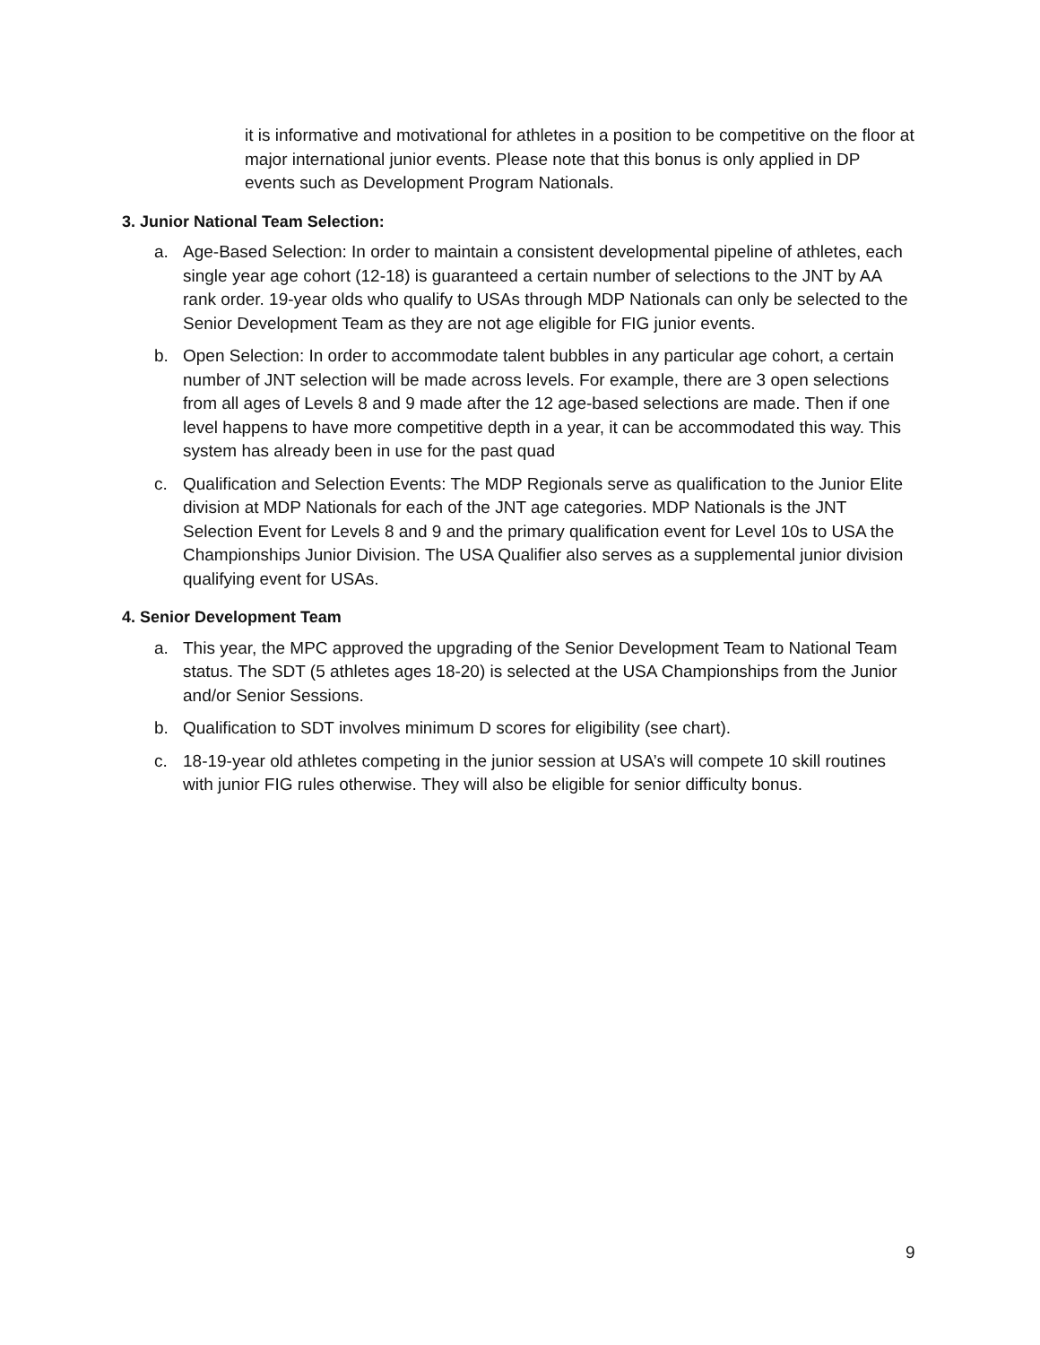it is informative and motivational for athletes in a position to be competitive on the floor at major international junior events. Please note that this bonus is only applied in DP events such as Development Program Nationals.
3. Junior National Team Selection:
a. Age-Based Selection: In order to maintain a consistent developmental pipeline of athletes, each single year age cohort (12-18) is guaranteed a certain number of selections to the JNT by AA rank order. 19-year olds who qualify to USAs through MDP Nationals can only be selected to the Senior Development Team as they are not age eligible for FIG junior events.
b. Open Selection: In order to accommodate talent bubbles in any particular age cohort, a certain number of JNT selection will be made across levels. For example, there are 3 open selections from all ages of Levels 8 and 9 made after the 12 age-based selections are made. Then if one level happens to have more competitive depth in a year, it can be accommodated this way. This system has already been in use for the past quad
c. Qualification and Selection Events: The MDP Regionals serve as qualification to the Junior Elite division at MDP Nationals for each of the JNT age categories. MDP Nationals is the JNT Selection Event for Levels 8 and 9 and the primary qualification event for Level 10s to USA the Championships Junior Division. The USA Qualifier also serves as a supplemental junior division qualifying event for USAs.
4. Senior Development Team
a. This year, the MPC approved the upgrading of the Senior Development Team to National Team status. The SDT (5 athletes ages 18-20) is selected at the USA Championships from the Junior and/or Senior Sessions.
b. Qualification to SDT involves minimum D scores for eligibility (see chart).
c. 18-19-year old athletes competing in the junior session at USA’s will compete 10 skill routines with junior FIG rules otherwise. They will also be eligible for senior difficulty bonus.
9